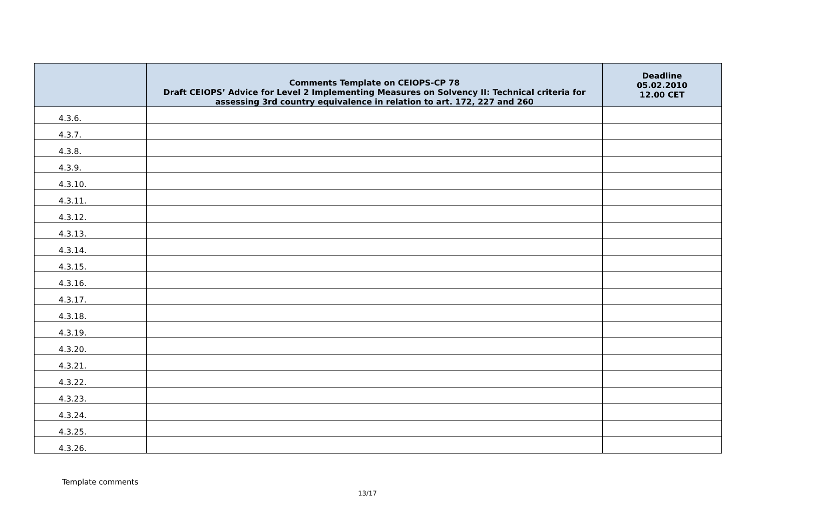| | Comments Template on CEIOPS-CP 78 Draft CEIOPS’ Advice for Level 2 Implementing Measures on Solvency II: Technical criteria for assessing 3rd country equivalence in relation to art. 172, 227 and 260 | Deadline 05.02.2010 12.00 CET |
| --- | --- | --- |
| 4.3.6. | | |
| 4.3.7. | | |
| 4.3.8. | | |
| 4.3.9. | | |
| 4.3.10. | | |
| 4.3.11. | | |
| 4.3.12. | | |
| 4.3.13. | | |
| 4.3.14. | | |
| 4.3.15. | | |
| 4.3.16. | | |
| 4.3.17. | | |
| 4.3.18. | | |
| 4.3.19. | | |
| 4.3.20. | | |
| 4.3.21. | | |
| 4.3.22. | | |
| 4.3.23. | | |
| 4.3.24. | | |
| 4.3.25. | | |
| 4.3.26. | | |
Template comments
13/17